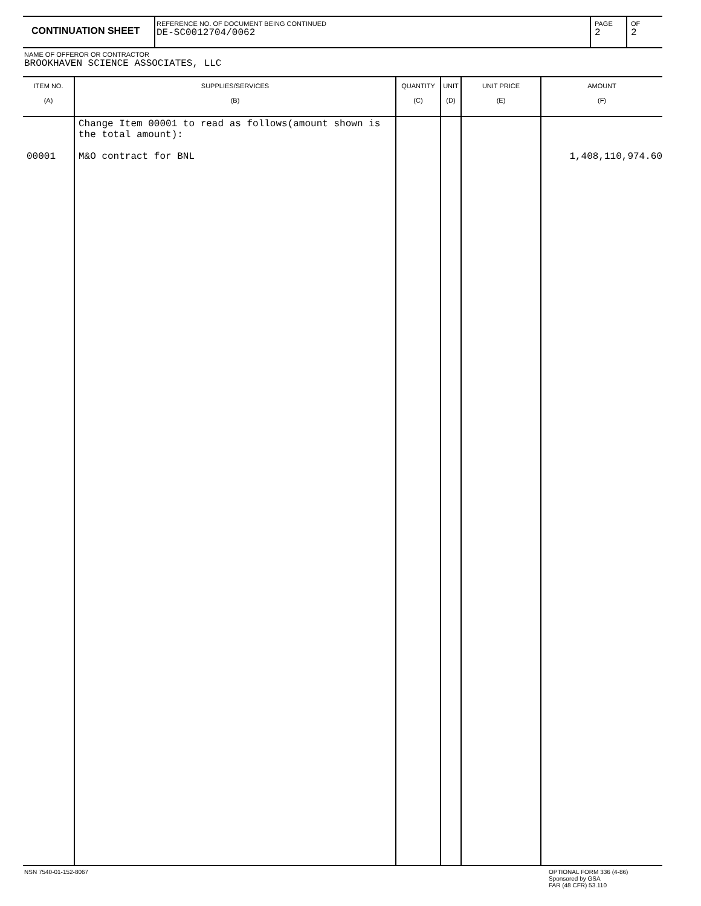CONTINUATION SHEET
REFERENCE NO. OF DOCUMENT BEING CONTINUED
DE-SC0012704/0062
PAGE
2
OF
2
NAME OF OFFEROR OR CONTRACTOR
BROOKHAVEN SCIENCE ASSOCIATES, LLC
| ITEM NO. (A) | SUPPLIES/SERVICES (B) | QUANTITY (C) | UNIT (D) | UNIT PRICE (E) | AMOUNT (F) |
| --- | --- | --- | --- | --- | --- |
| 00001 | Change Item 00001 to read as follows(amount shown is the total amount): M&O contract for BNL | | | | 1,408,110,974.60 |
NSN 7540-01-152-8067
OPTIONAL FORM 336 (4-86)
Sponsored by GSA
FAR (48 CFR) 53.110